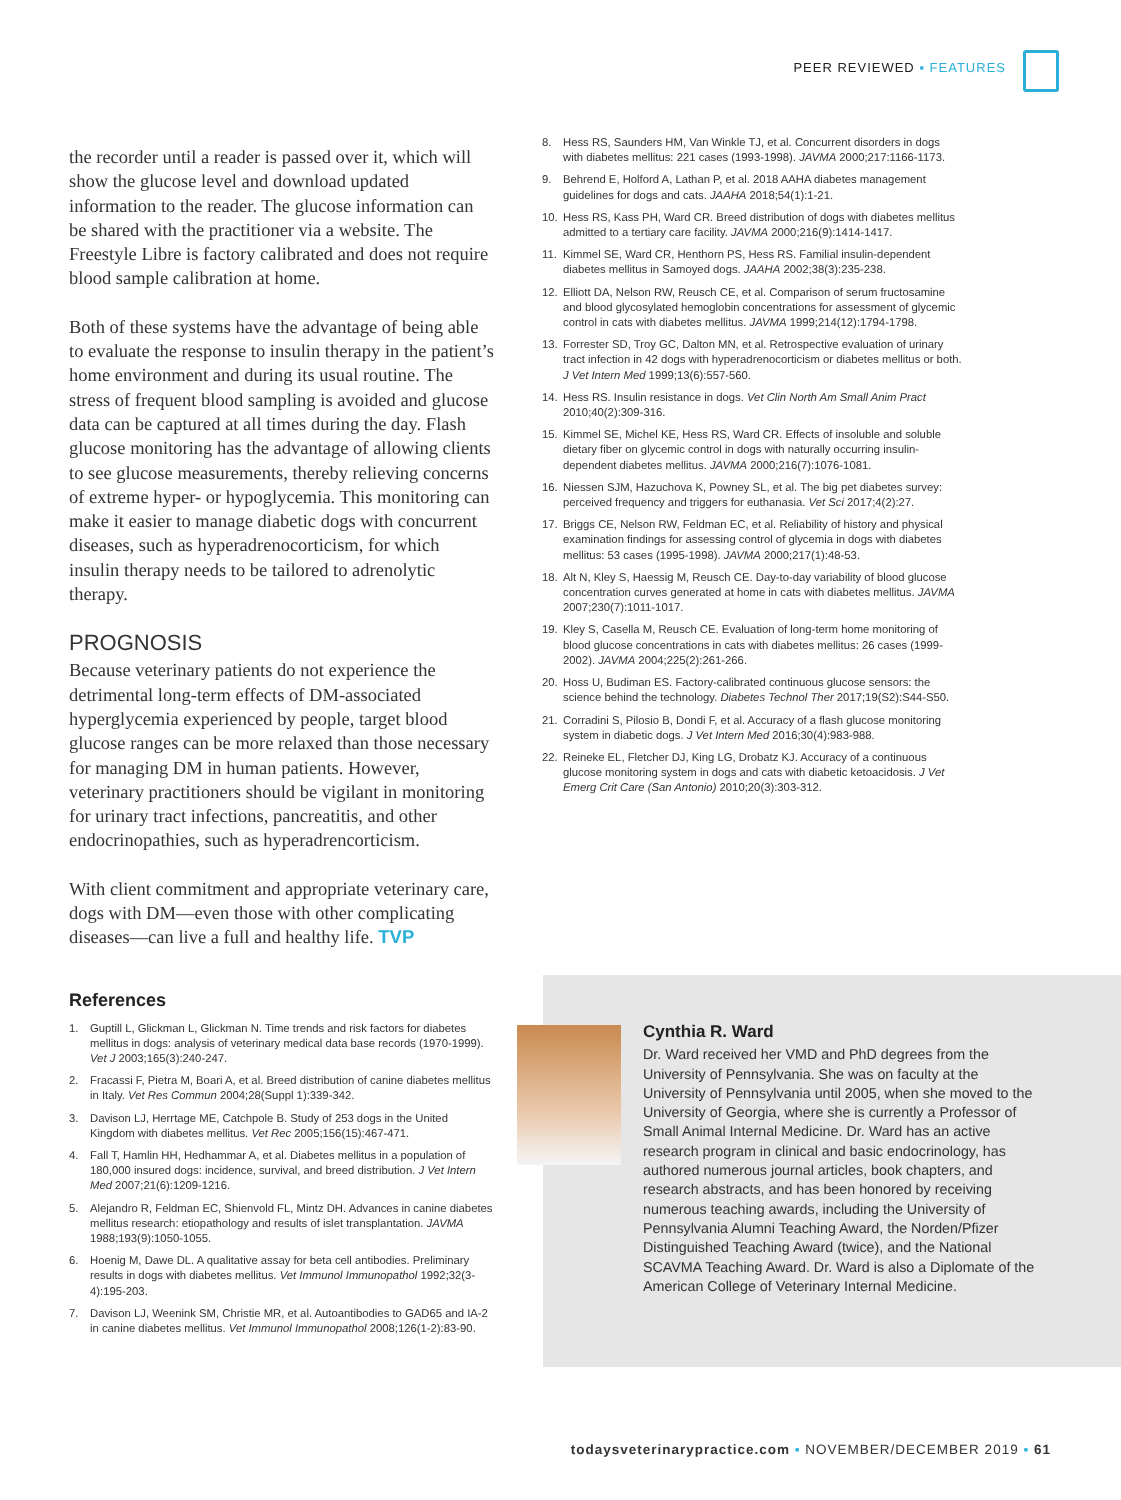PEER REVIEWED ▪ FEATURES
the recorder until a reader is passed over it, which will show the glucose level and download updated information to the reader. The glucose information can be shared with the practitioner via a website. The Freestyle Libre is factory calibrated and does not require blood sample calibration at home.
Both of these systems have the advantage of being able to evaluate the response to insulin therapy in the patient’s home environment and during its usual routine. The stress of frequent blood sampling is avoided and glucose data can be captured at all times during the day. Flash glucose monitoring has the advantage of allowing clients to see glucose measurements, thereby relieving concerns of extreme hyper- or hypoglycemia. This monitoring can make it easier to manage diabetic dogs with concurrent diseases, such as hyperadrenocorticism, for which insulin therapy needs to be tailored to adrenolytic therapy.
PROGNOSIS
Because veterinary patients do not experience the detrimental long-term effects of DM-associated hyperglycemia experienced by people, target blood glucose ranges can be more relaxed than those necessary for managing DM in human patients. However, veterinary practitioners should be vigilant in monitoring for urinary tract infections, pancreatitis, and other endocrinopathies, such as hyperadrencorticism.
With client commitment and appropriate veterinary care, dogs with DM—even those with other complicating diseases—can live a full and healthy life. TVP
References
1. Guptill L, Glickman L, Glickman N. Time trends and risk factors for diabetes mellitus in dogs: analysis of veterinary medical data base records (1970-1999). Vet J 2003;165(3):240-247.
2. Fracassi F, Pietra M, Boari A, et al. Breed distribution of canine diabetes mellitus in Italy. Vet Res Commun 2004;28(Suppl 1):339-342.
3. Davison LJ, Herrtage ME, Catchpole B. Study of 253 dogs in the United Kingdom with diabetes mellitus. Vet Rec 2005;156(15):467-471.
4. Fall T, Hamlin HH, Hedhammar A, et al. Diabetes mellitus in a population of 180,000 insured dogs: incidence, survival, and breed distribution. J Vet Intern Med 2007;21(6):1209-1216.
5. Alejandro R, Feldman EC, Shienvold FL, Mintz DH. Advances in canine diabetes mellitus research: etiopathology and results of islet transplantation. JAVMA 1988;193(9):1050-1055.
6. Hoenig M, Dawe DL. A qualitative assay for beta cell antibodies. Preliminary results in dogs with diabetes mellitus. Vet Immunol Immunopathol 1992;32(3-4):195-203.
7. Davison LJ, Weenink SM, Christie MR, et al. Autoantibodies to GAD65 and IA-2 in canine diabetes mellitus. Vet Immunol Immunopathol 2008;126(1-2):83-90.
8. Hess RS, Saunders HM, Van Winkle TJ, et al. Concurrent disorders in dogs with diabetes mellitus: 221 cases (1993-1998). JAVMA 2000;217:1166-1173.
9. Behrend E, Holford A, Lathan P, et al. 2018 AAHA diabetes management guidelines for dogs and cats. JAAHA 2018;54(1):1-21.
10. Hess RS, Kass PH, Ward CR. Breed distribution of dogs with diabetes mellitus admitted to a tertiary care facility. JAVMA 2000;216(9):1414-1417.
11. Kimmel SE, Ward CR, Henthorn PS, Hess RS. Familial insulin-dependent diabetes mellitus in Samoyed dogs. JAAHA 2002;38(3):235-238.
12. Elliott DA, Nelson RW, Reusch CE, et al. Comparison of serum fructosamine and blood glycosylated hemoglobin concentrations for assessment of glycemic control in cats with diabetes mellitus. JAVMA 1999;214(12):1794-1798.
13. Forrester SD, Troy GC, Dalton MN, et al. Retrospective evaluation of urinary tract infection in 42 dogs with hyperadrenocorticism or diabetes mellitus or both. J Vet Intern Med 1999;13(6):557-560.
14. Hess RS. Insulin resistance in dogs. Vet Clin North Am Small Anim Pract 2010;40(2):309-316.
15. Kimmel SE, Michel KE, Hess RS, Ward CR. Effects of insoluble and soluble dietary fiber on glycemic control in dogs with naturally occurring insulin-dependent diabetes mellitus. JAVMA 2000;216(7):1076-1081.
16. Niessen SJM, Hazuchova K, Powney SL, et al. The big pet diabetes survey: perceived frequency and triggers for euthanasia. Vet Sci 2017;4(2):27.
17. Briggs CE, Nelson RW, Feldman EC, et al. Reliability of history and physical examination findings for assessing control of glycemia in dogs with diabetes mellitus: 53 cases (1995-1998). JAVMA 2000;217(1):48-53.
18. Alt N, Kley S, Haessig M, Reusch CE. Day-to-day variability of blood glucose concentration curves generated at home in cats with diabetes mellitus. JAVMA 2007;230(7):1011-1017.
19. Kley S, Casella M, Reusch CE. Evaluation of long-term home monitoring of blood glucose concentrations in cats with diabetes mellitus: 26 cases (1999-2002). JAVMA 2004;225(2):261-266.
20. Hoss U, Budiman ES. Factory-calibrated continuous glucose sensors: the science behind the technology. Diabetes Technol Ther 2017;19(S2):S44-S50.
21. Corradini S, Pilosio B, Dondi F, et al. Accuracy of a flash glucose monitoring system in diabetic dogs. J Vet Intern Med 2016;30(4):983-988.
22. Reineke EL, Fletcher DJ, King LG, Drobatz KJ. Accuracy of a continuous glucose monitoring system in dogs and cats with diabetic ketoacidosis. J Vet Emerg Crit Care (San Antonio) 2010;20(3):303-312.
Cynthia R. Ward
Dr. Ward received her VMD and PhD degrees from the University of Pennsylvania. She was on faculty at the University of Pennsylvania until 2005, when she moved to the University of Georgia, where she is currently a Professor of Small Animal Internal Medicine. Dr. Ward has an active research program in clinical and basic endocrinology, has authored numerous journal articles, book chapters, and research abstracts, and has been honored by receiving numerous teaching awards, including the University of Pennsylvania Alumni Teaching Award, the Norden/Pfizer Distinguished Teaching Award (twice), and the National SCAVMA Teaching Award. Dr. Ward is also a Diplomate of the American College of Veterinary Internal Medicine.
todaysveterinarypractice.com ▪ NOVEMBER/DECEMBER 2019 ▪ 61